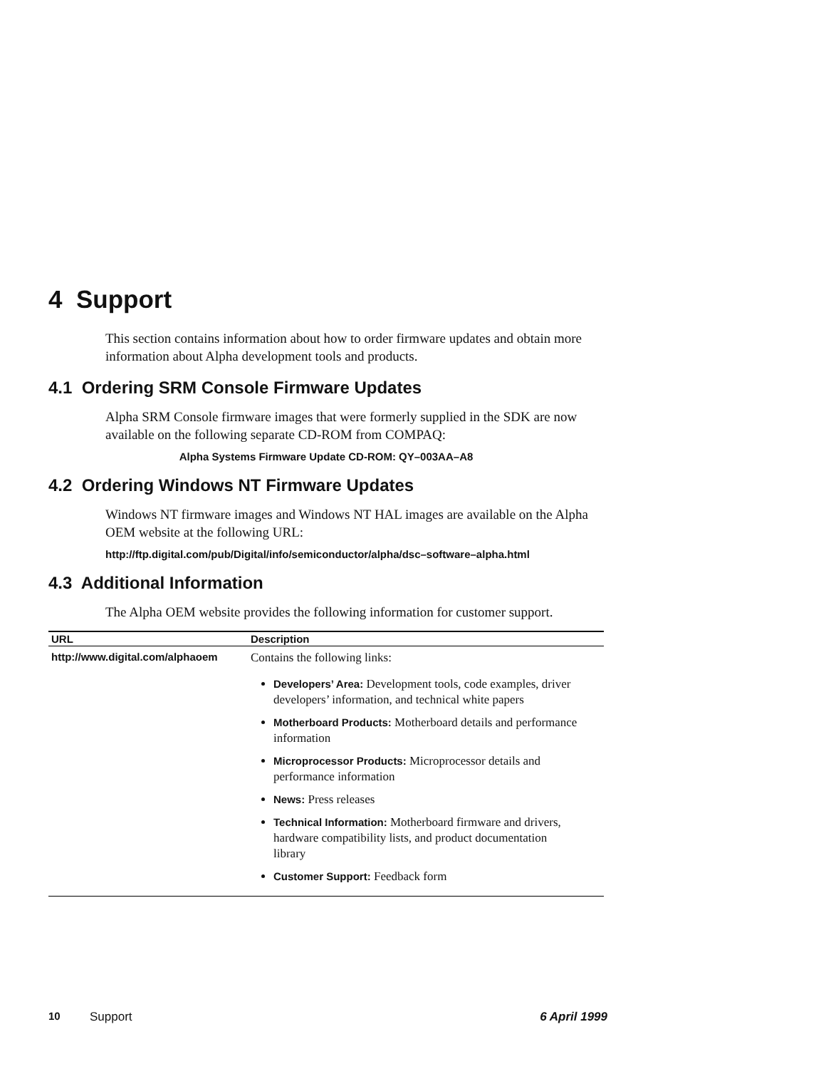4 Support
This section contains information about how to order firmware updates and obtain more information about Alpha development tools and products.
4.1 Ordering SRM Console Firmware Updates
Alpha SRM Console firmware images that were formerly supplied in the SDK are now available on the following separate CD-ROM from COMPAQ:
Alpha Systems Firmware Update CD-ROM: QY–003AA–A8
4.2 Ordering Windows NT Firmware Updates
Windows NT firmware images and Windows NT HAL images are available on the Alpha OEM website at the following URL:
http://ftp.digital.com/pub/Digital/info/semiconductor/alpha/dsc–software–alpha.html
4.3 Additional Information
The Alpha OEM website provides the following information for customer support.
| URL | Description |
| --- | --- |
| http://www.digital.com/alphaoem | Contains the following links: Developers’ Area: Development tools, code examples, driver developers’ information, and technical white papers Motherboard Products: Motherboard details and performance information Microprocessor Products: Microprocessor details and performance information News: Press releases Technical Information: Motherboard firmware and drivers, hardware compatibility lists, and product documentation library Customer Support: Feedback form |
10 Support 6 April 1999